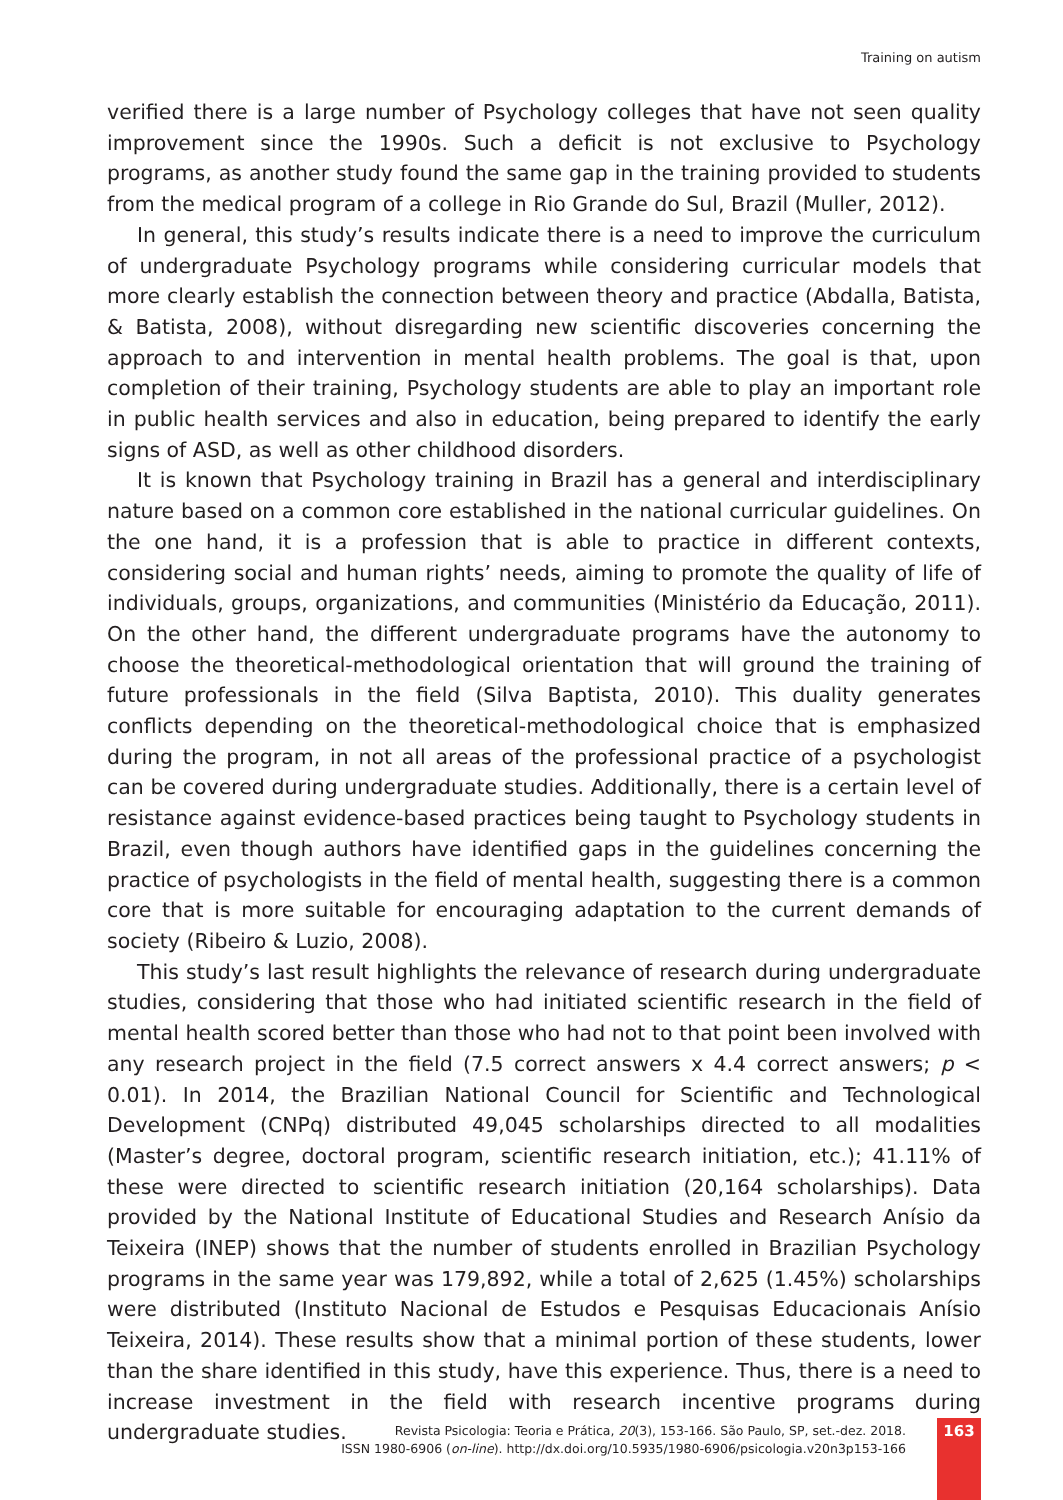Training on autism
verified there is a large number of Psychology colleges that have not seen quality improvement since the 1990s. Such a deficit is not exclusive to Psychology programs, as another study found the same gap in the training provided to students from the medical program of a college in Rio Grande do Sul, Brazil (Muller, 2012).
In general, this study’s results indicate there is a need to improve the curriculum of undergraduate Psychology programs while considering curricular models that more clearly establish the connection between theory and practice (Abdalla, Batista, & Batista, 2008), without disregarding new scientific discoveries concerning the approach to and intervention in mental health problems. The goal is that, upon completion of their training, Psychology students are able to play an important role in public health services and also in education, being prepared to identify the early signs of ASD, as well as other childhood disorders.
It is known that Psychology training in Brazil has a general and interdisciplinary nature based on a common core established in the national curricular guidelines. On the one hand, it is a profession that is able to practice in different contexts, considering social and human rights’ needs, aiming to promote the quality of life of individuals, groups, organizations, and communities (Ministério da Educação, 2011). On the other hand, the different undergraduate programs have the autonomy to choose the theoretical-methodological orientation that will ground the training of future professionals in the field (Silva Baptista, 2010). This duality generates conflicts depending on the theoretical-methodological choice that is emphasized during the program, in not all areas of the professional practice of a psychologist can be covered during undergraduate studies. Additionally, there is a certain level of resistance against evidence-based practices being taught to Psychology students in Brazil, even though authors have identified gaps in the guidelines concerning the practice of psychologists in the field of mental health, suggesting there is a common core that is more suitable for encouraging adaptation to the current demands of society (Ribeiro & Luzio, 2008).
This study’s last result highlights the relevance of research during undergraduate studies, considering that those who had initiated scientific research in the field of mental health scored better than those who had not to that point been involved with any research project in the field (7.5 correct answers x 4.4 correct answers; p < 0.01). In 2014, the Brazilian National Council for Scientific and Technological Development (CNPq) distributed 49,045 scholarships directed to all modalities (Master’s degree, doctoral program, scientific research initiation, etc.); 41.11% of these were directed to scientific research initiation (20,164 scholarships). Data provided by the National Institute of Educational Studies and Research Anísio da Teixeira (INEP) shows that the number of students enrolled in Brazilian Psychology programs in the same year was 179,892, while a total of 2,625 (1.45%) scholarships were distributed (Instituto Nacional de Estudos e Pesquisas Educacionais Anísio Teixeira, 2014). These results show that a minimal portion of these students, lower than the share identified in this study, have this experience. Thus, there is a need to increase investment in the field with research incentive programs during undergraduate studies.
Revista Psicologia: Teoria e Prática, 20(3), 153-166. São Paulo, SP, set.-dez. 2018.
ISSN 1980-6906 (on-line). http://dx.doi.org/10.5935/1980-6906/psicologia.v20n3p153-166
163